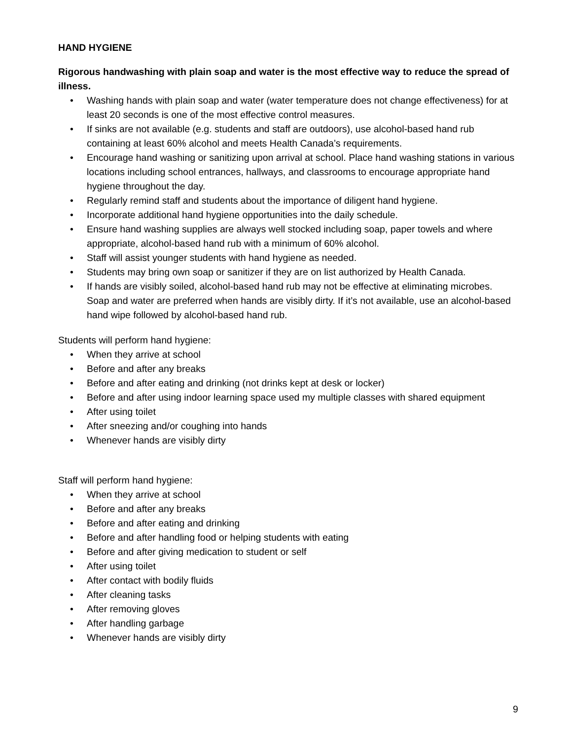HAND HYGIENE
Rigorous handwashing with plain soap and water is the most effective way to reduce the spread of illness.
• Washing hands with plain soap and water (water temperature does not change effectiveness) for at least 20 seconds is one of the most effective control measures.
• If sinks are not available (e.g. students and staff are outdoors), use alcohol-based hand rub containing at least 60% alcohol and meets Health Canada’s requirements.
• Encourage hand washing or sanitizing upon arrival at school. Place hand washing stations in various locations including school entrances, hallways, and classrooms to encourage appropriate hand hygiene throughout the day.
• Regularly remind staff and students about the importance of diligent hand hygiene.
• Incorporate additional hand hygiene opportunities into the daily schedule.
• Ensure hand washing supplies are always well stocked including soap, paper towels and where appropriate, alcohol-based hand rub with a minimum of 60% alcohol.
• Staff will assist younger students with hand hygiene as needed.
• Students may bring own soap or sanitizer if they are on list authorized by Health Canada.
• If hands are visibly soiled, alcohol-based hand rub may not be effective at eliminating microbes. Soap and water are preferred when hands are visibly dirty. If it’s not available, use an alcohol-based hand wipe followed by alcohol-based hand rub.
Students will perform hand hygiene:
• When they arrive at school
• Before and after any breaks
• Before and after eating and drinking (not drinks kept at desk or locker)
• Before and after using indoor learning space used my multiple classes with shared equipment
• After using toilet
• After sneezing and/or coughing into hands
• Whenever hands are visibly dirty
Staff will perform hand hygiene:
• When they arrive at school
• Before and after any breaks
• Before and after eating and drinking
• Before and after handling food or helping students with eating
• Before and after giving medication to student or self
• After using toilet
• After contact with bodily fluids
• After cleaning tasks
• After removing gloves
• After handling garbage
• Whenever hands are visibly dirty
9